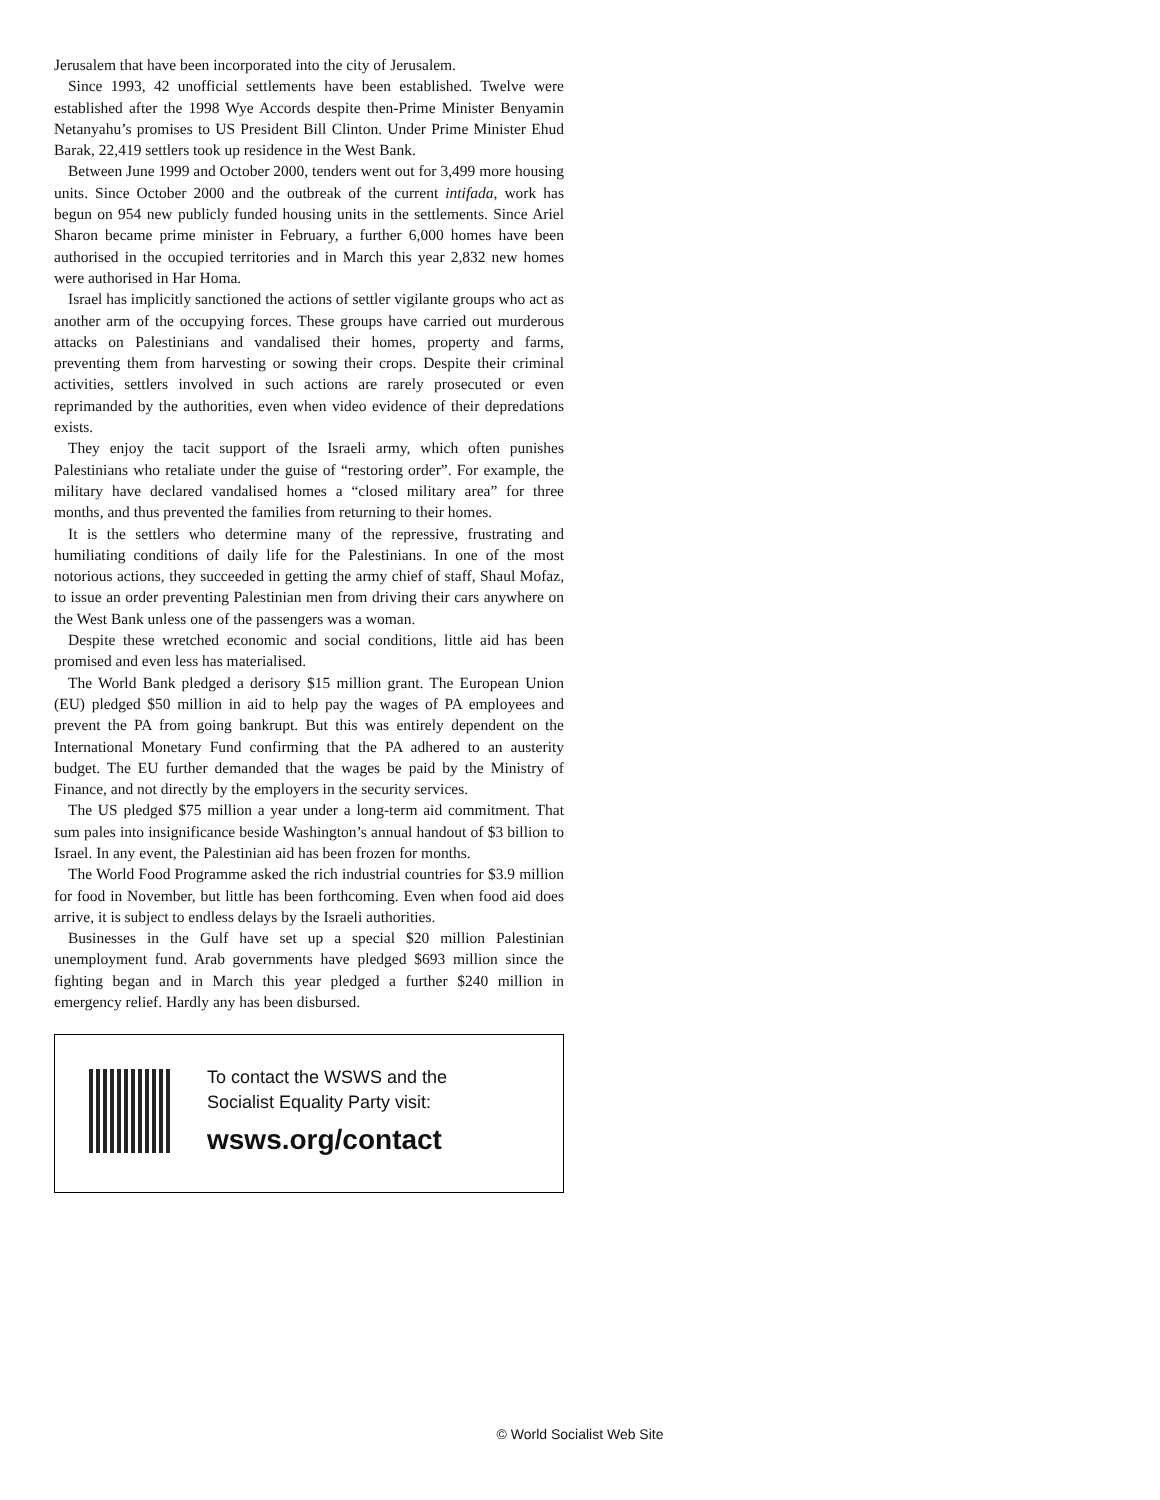Jerusalem that have been incorporated into the city of Jerusalem.
Since 1993, 42 unofficial settlements have been established. Twelve were established after the 1998 Wye Accords despite then-Prime Minister Benyamin Netanyahu’s promises to US President Bill Clinton. Under Prime Minister Ehud Barak, 22,419 settlers took up residence in the West Bank.
Between June 1999 and October 2000, tenders went out for 3,499 more housing units. Since October 2000 and the outbreak of the current intifada, work has begun on 954 new publicly funded housing units in the settlements. Since Ariel Sharon became prime minister in February, a further 6,000 homes have been authorised in the occupied territories and in March this year 2,832 new homes were authorised in Har Homa.
Israel has implicitly sanctioned the actions of settler vigilante groups who act as another arm of the occupying forces. These groups have carried out murderous attacks on Palestinians and vandalised their homes, property and farms, preventing them from harvesting or sowing their crops. Despite their criminal activities, settlers involved in such actions are rarely prosecuted or even reprimanded by the authorities, even when video evidence of their depredations exists.
They enjoy the tacit support of the Israeli army, which often punishes Palestinians who retaliate under the guise of “restoring order”. For example, the military have declared vandalised homes a “closed military area” for three months, and thus prevented the families from returning to their homes.
It is the settlers who determine many of the repressive, frustrating and humiliating conditions of daily life for the Palestinians. In one of the most notorious actions, they succeeded in getting the army chief of staff, Shaul Mofaz, to issue an order preventing Palestinian men from driving their cars anywhere on the West Bank unless one of the passengers was a woman.
Despite these wretched economic and social conditions, little aid has been promised and even less has materialised.
The World Bank pledged a derisory $15 million grant. The European Union (EU) pledged $50 million in aid to help pay the wages of PA employees and prevent the PA from going bankrupt. But this was entirely dependent on the International Monetary Fund confirming that the PA adhered to an austerity budget. The EU further demanded that the wages be paid by the Ministry of Finance, and not directly by the employers in the security services.
The US pledged $75 million a year under a long-term aid commitment. That sum pales into insignificance beside Washington’s annual handout of $3 billion to Israel. In any event, the Palestinian aid has been frozen for months.
The World Food Programme asked the rich industrial countries for $3.9 million for food in November, but little has been forthcoming. Even when food aid does arrive, it is subject to endless delays by the Israeli authorities.
Businesses in the Gulf have set up a special $20 million Palestinian unemployment fund. Arab governments have pledged $693 million since the fighting began and in March this year pledged a further $240 million in emergency relief. Hardly any has been disbursed.
To contact the WSWS and the
Socialist Equality Party visit:
wsws.org/contact
© World Socialist Web Site